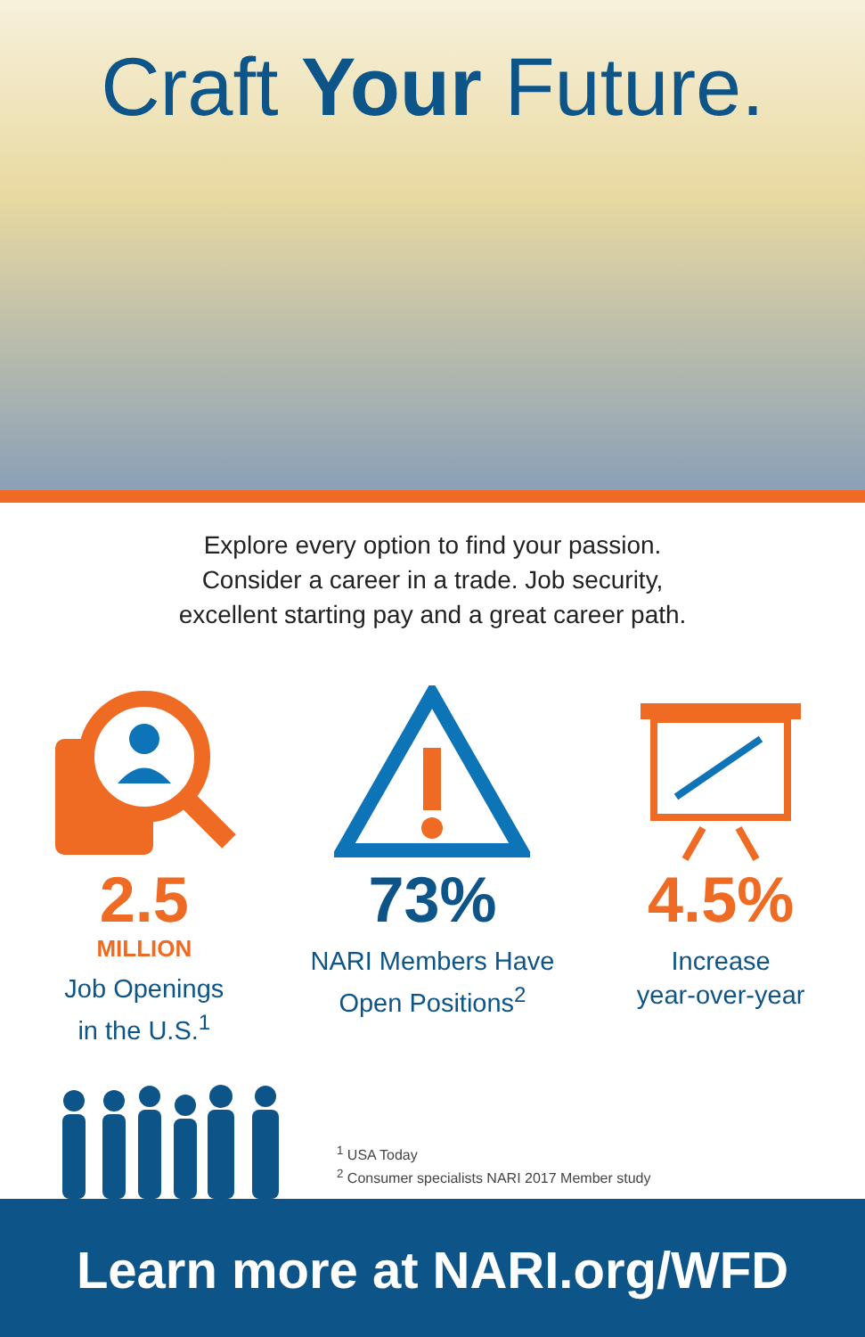Craft Your Future.
Explore every option to find your passion.
Consider a career in a trade. Job security,
excellent starting pay and a great career path.
2.5
MILLION
Job Openings
in the U.S.<sup>1</sup>
73%
NARI Members Have
Open Positions<sup>2</sup>
4.5%
Increase
year-over-year
<sup>1</sup> USA Today
<sup>2</sup> Consumer specialists NARI 2017 Member study
Learn more at NARI.org/WFD